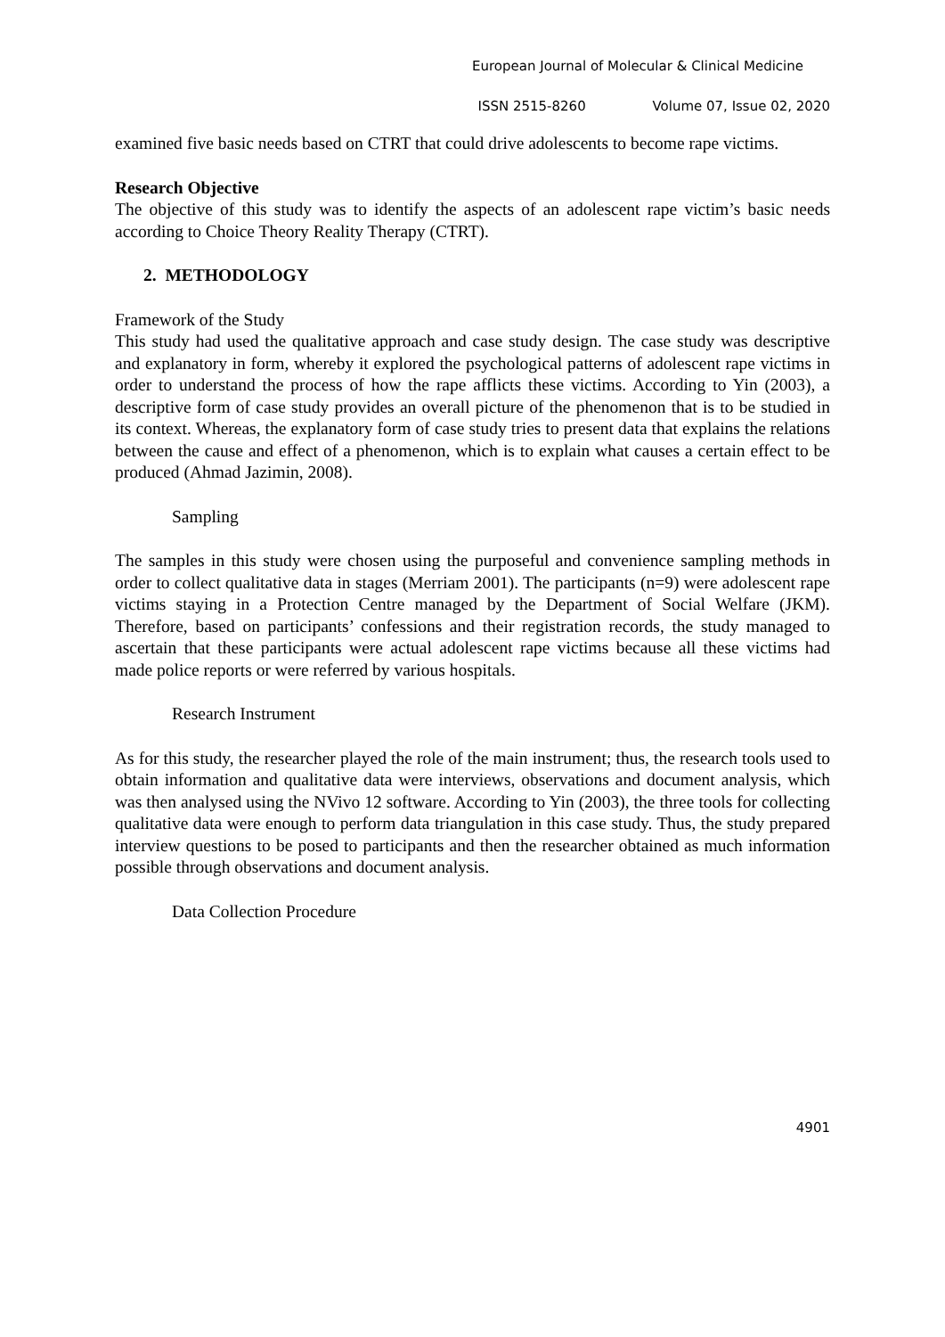European Journal of Molecular & Clinical Medicine
ISSN 2515-8260 Volume 07, Issue 02, 2020
examined five basic needs based on CTRT that could drive adolescents to become rape victims.
Research Objective
The objective of this study was to identify the aspects of an adolescent rape victim’s basic needs according to Choice Theory Reality Therapy (CTRT).
2. METHODOLOGY
Framework of the Study
This study had used the qualitative approach and case study design. The case study was descriptive and explanatory in form, whereby it explored the psychological patterns of adolescent rape victims in order to understand the process of how the rape afflicts these victims. According to Yin (2003), a descriptive form of case study provides an overall picture of the phenomenon that is to be studied in its context. Whereas, the explanatory form of case study tries to present data that explains the relations between the cause and effect of a phenomenon, which is to explain what causes a certain effect to be produced (Ahmad Jazimin, 2008).
Sampling
The samples in this study were chosen using the purposeful and convenience sampling methods in order to collect qualitative data in stages (Merriam 2001). The participants (n=9) were adolescent rape victims staying in a Protection Centre managed by the Department of Social Welfare (JKM). Therefore, based on participants’ confessions and their registration records, the study managed to ascertain that these participants were actual adolescent rape victims because all these victims had made police reports or were referred by various hospitals.
Research Instrument
As for this study, the researcher played the role of the main instrument; thus, the research tools used to obtain information and qualitative data were interviews, observations and document analysis, which was then analysed using the NVivo 12 software. According to Yin (2003), the three tools for collecting qualitative data were enough to perform data triangulation in this case study. Thus, the study prepared interview questions to be posed to participants and then the researcher obtained as much information possible through observations and document analysis.
Data Collection Procedure
4901